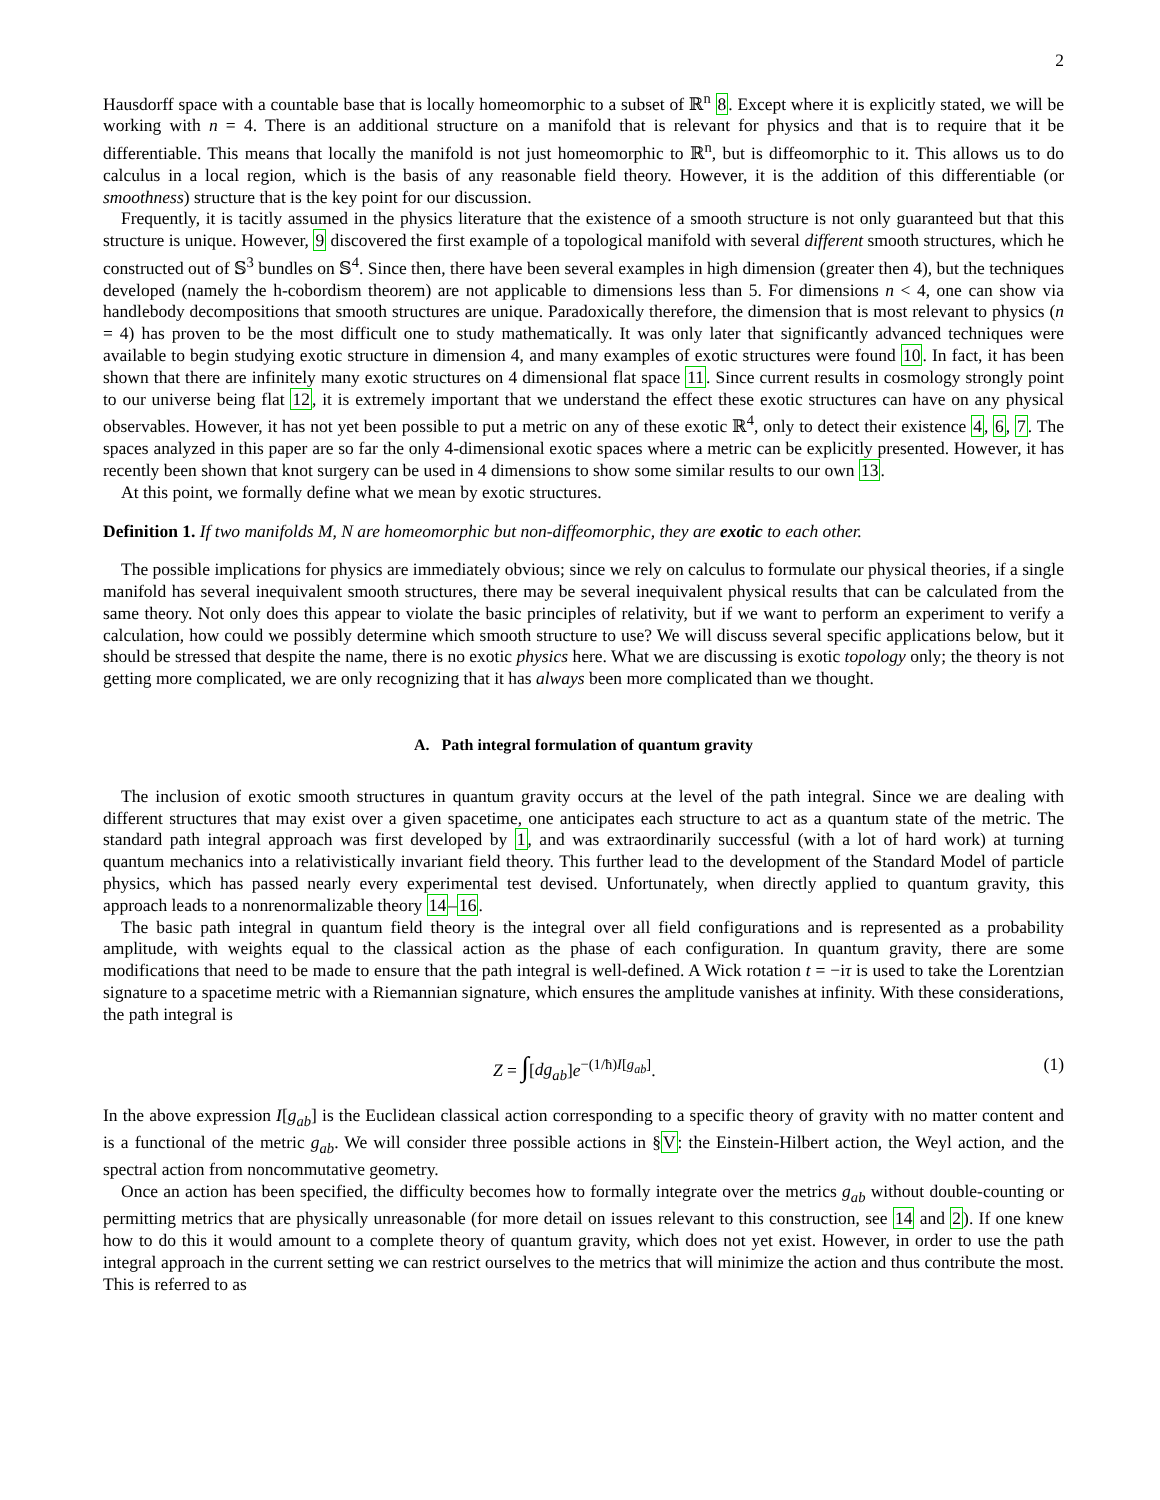2
Hausdorff space with a countable base that is locally homeomorphic to a subset of ℝ<sup>n</sup> 8. Except where it is explicitly stated, we will be working with n = 4. There is an additional structure on a manifold that is relevant for physics and that is to require that it be differentiable. This means that locally the manifold is not just homeomorphic to ℝ<sup>n</sup>, but is diffeomorphic to it. This allows us to do calculus in a local region, which is the basis of any reasonable field theory. However, it is the addition of this differentiable (or smoothness) structure that is the key point for our discussion.
Frequently, it is tacitly assumed in the physics literature that the existence of a smooth structure is not only guaranteed but that this structure is unique. However, 9 discovered the first example of a topological manifold with several different smooth structures, which he constructed out of 𝕊<sup>3</sup> bundles on 𝕊<sup>4</sup>. Since then, there have been several examples in high dimension (greater then 4), but the techniques developed (namely the h-cobordism theorem) are not applicable to dimensions less than 5. For dimensions n < 4, one can show via handlebody decompositions that smooth structures are unique. Paradoxically therefore, the dimension that is most relevant to physics (n = 4) has proven to be the most difficult one to study mathematically. It was only later that significantly advanced techniques were available to begin studying exotic structure in dimension 4, and many examples of exotic structures were found 10. In fact, it has been shown that there are infinitely many exotic structures on 4 dimensional flat space 11. Since current results in cosmology strongly point to our universe being flat 12, it is extremely important that we understand the effect these exotic structures can have on any physical observables. However, it has not yet been possible to put a metric on any of these exotic ℝ<sup>4</sup>, only to detect their existence 4, 6, 7. The spaces analyzed in this paper are so far the only 4-dimensional exotic spaces where a metric can be explicitly presented. However, it has recently been shown that knot surgery can be used in 4 dimensions to show some similar results to our own 13.
At this point, we formally define what we mean by exotic structures.
Definition 1. If two manifolds M, N are homeomorphic but non-diffeomorphic, they are exotic to each other.
The possible implications for physics are immediately obvious; since we rely on calculus to formulate our physical theories, if a single manifold has several inequivalent smooth structures, there may be several inequivalent physical results that can be calculated from the same theory. Not only does this appear to violate the basic principles of relativity, but if we want to perform an experiment to verify a calculation, how could we possibly determine which smooth structure to use? We will discuss several specific applications below, but it should be stressed that despite the name, there is no exotic physics here. What we are discussing is exotic topology only; the theory is not getting more complicated, we are only recognizing that it has always been more complicated than we thought.
A. Path integral formulation of quantum gravity
The inclusion of exotic smooth structures in quantum gravity occurs at the level of the path integral. Since we are dealing with different structures that may exist over a given spacetime, one anticipates each structure to act as a quantum state of the metric. The standard path integral approach was first developed by 1, and was extraordinarily successful (with a lot of hard work) at turning quantum mechanics into a relativistically invariant field theory. This further lead to the development of the Standard Model of particle physics, which has passed nearly every experimental test devised. Unfortunately, when directly applied to quantum gravity, this approach leads to a nonrenormalizable theory 14–16.
The basic path integral in quantum field theory is the integral over all field configurations and is represented as a probability amplitude, with weights equal to the classical action as the phase of each configuration. In quantum gravity, there are some modifications that need to be made to ensure that the path integral is well-defined. A Wick rotation t = −iτ is used to take the Lorentzian signature to a spacetime metric with a Riemannian signature, which ensures the amplitude vanishes at infinity. With these considerations, the path integral is
Z = ∫[dg<sub>ab</sub>]e<sup>−(1/ħ)I[g<sub>ab</sub>]</sup>. (1)
In the above expression I[g<sub>ab</sub>] is the Euclidean classical action corresponding to a specific theory of gravity with no matter content and is a functional of the metric g<sub>ab</sub>. We will consider three possible actions in §V: the Einstein-Hilbert action, the Weyl action, and the spectral action from noncommutative geometry.
Once an action has been specified, the difficulty becomes how to formally integrate over the metrics g<sub>ab</sub> without double-counting or permitting metrics that are physically unreasonable (for more detail on issues relevant to this construction, see 14 and 2). If one knew how to do this it would amount to a complete theory of quantum gravity, which does not yet exist. However, in order to use the path integral approach in the current setting we can restrict ourselves to the metrics that will minimize the action and thus contribute the most. This is referred to as